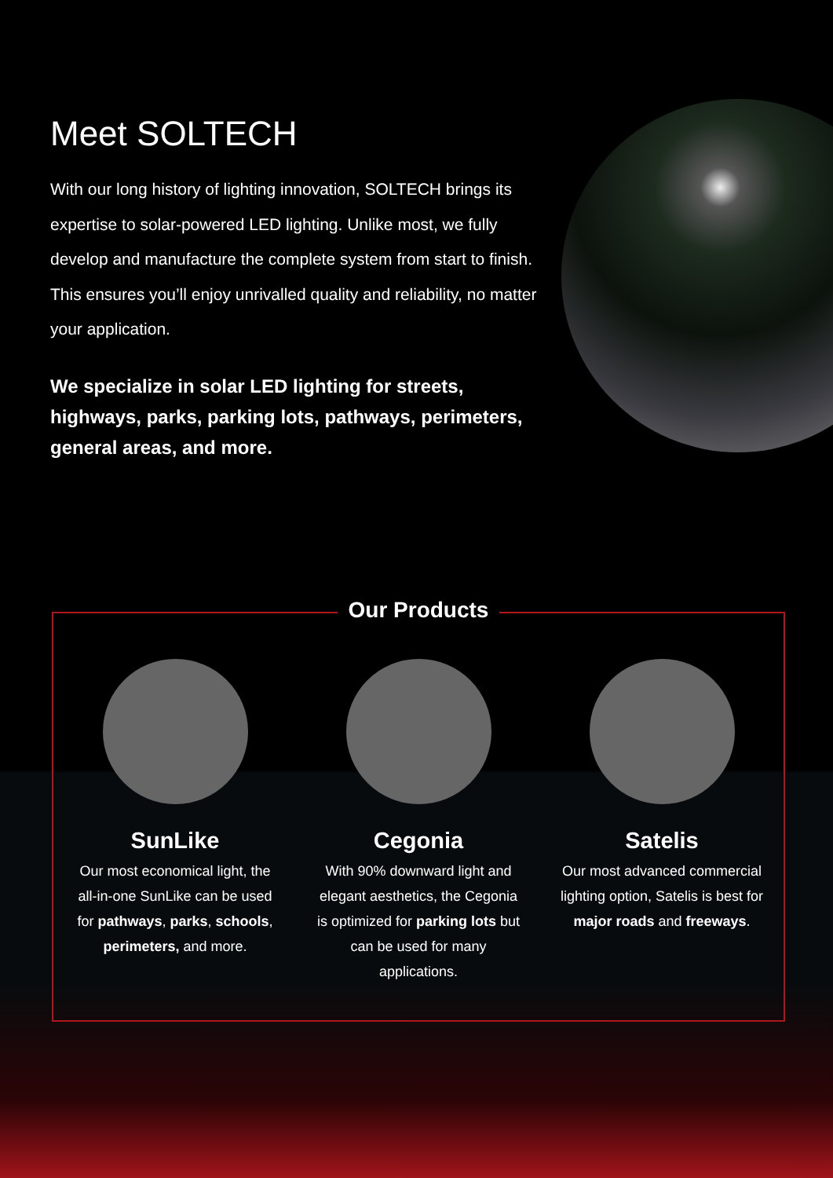Meet SOLTECH
With our long history of lighting innovation, SOLTECH brings its expertise to solar-powered LED lighting. Unlike most, we fully develop and manufacture the complete system from start to finish. This ensures you’ll enjoy unrivalled quality and reliability, no matter your application.
We specialize in solar LED lighting for streets, highways, parks, parking lots, pathways, perimeters, general areas, and more.
Our Products
SunLike
Our most economical light, the all-in-one SunLike can be used for pathways, parks, schools, perimeters, and more.
Cegonia
With 90% downward light and elegant aesthetics, the Cegonia is optimized for parking lots but can be used for many applications.
Satelis
Our most advanced commercial lighting option, Satelis is best for major roads and freeways.